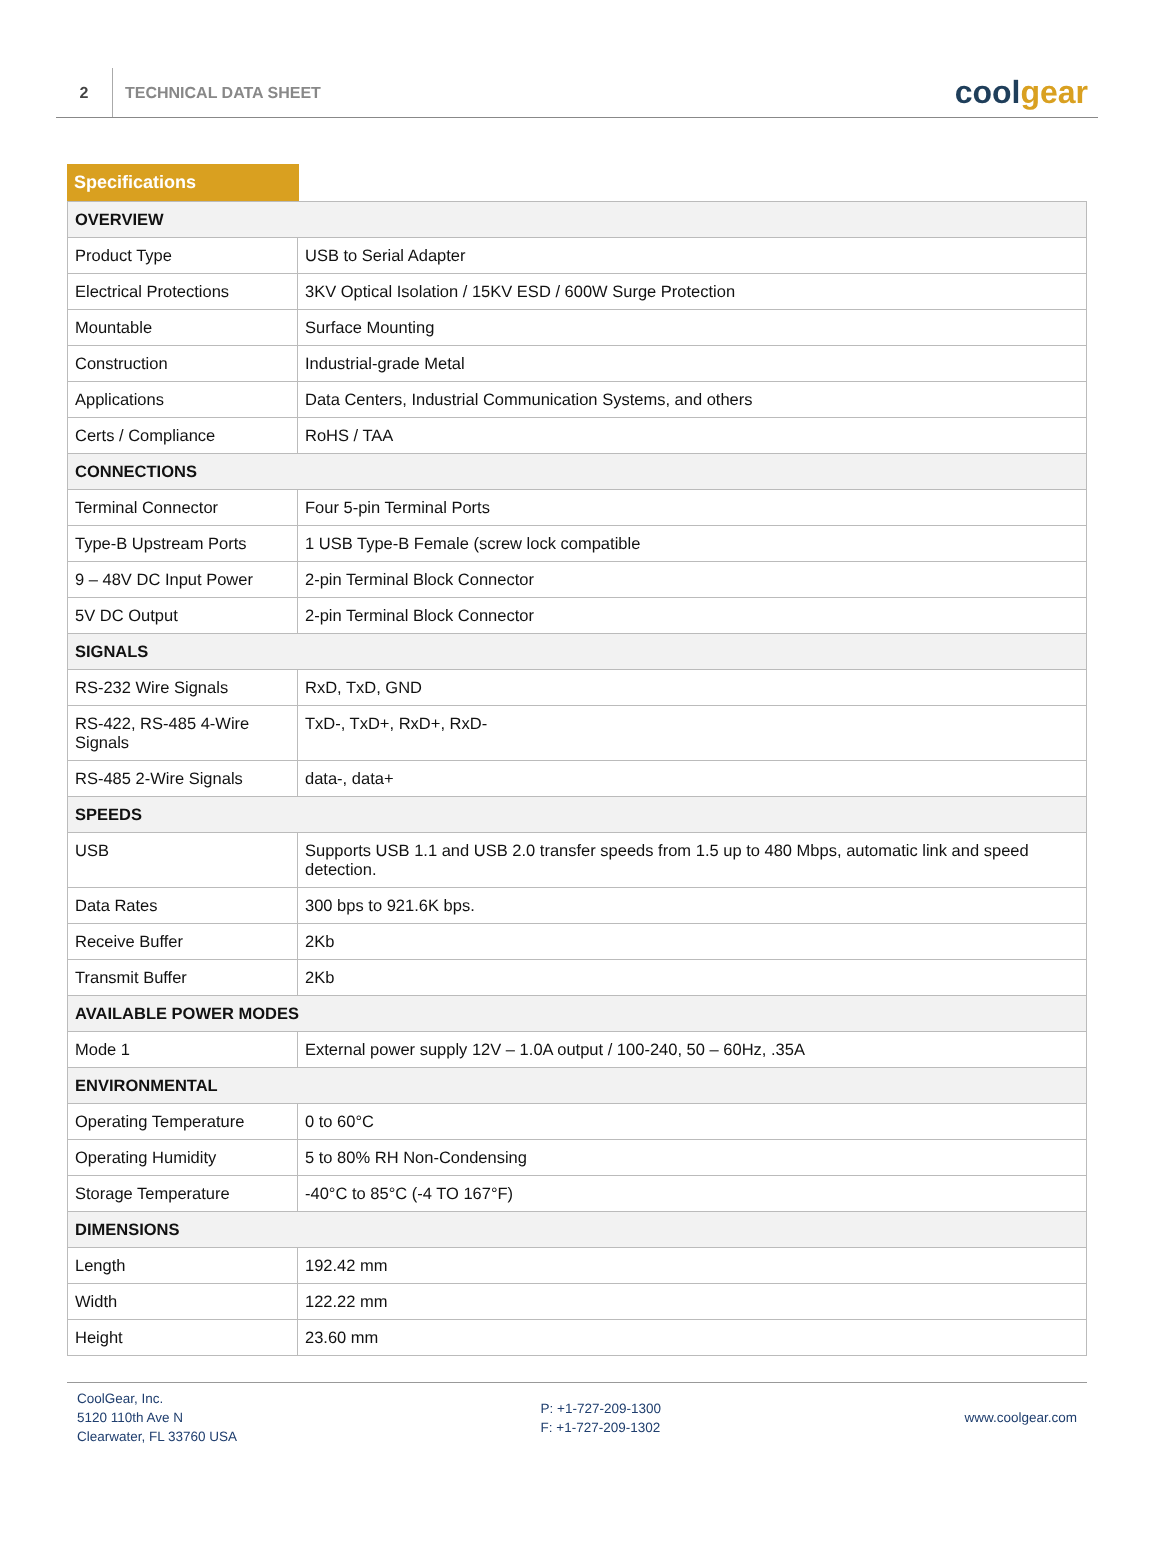2
TECHNICAL DATA SHEET
coolgear
Specifications
| OVERVIEW | |
| --- | --- |
| Product Type | USB to Serial Adapter |
| Electrical Protections | 3KV Optical Isolation / 15KV ESD / 600W Surge Protection |
| Mountable | Surface Mounting |
| Construction | Industrial-grade Metal |
| Applications | Data Centers, Industrial Communication Systems, and others |
| Certs / Compliance | RoHS / TAA |
| CONNECTIONS | |
| Terminal Connector | Four 5-pin Terminal Ports |
| Type-B Upstream Ports | 1 USB Type-B Female (screw lock compatible |
| 9 – 48V DC Input Power | 2-pin Terminal Block Connector |
| 5V DC Output | 2-pin Terminal Block Connector |
| SIGNALS | |
| RS-232 Wire Signals | RxD, TxD, GND |
| RS-422, RS-485 4-Wire Signals | TxD-, TxD+, RxD+, RxD- |
| RS-485 2-Wire Signals | data-, data+ |
| SPEEDS | |
| USB | Supports USB 1.1 and USB 2.0 transfer speeds from 1.5 up to 480 Mbps, automatic link and speed detection. |
| Data Rates | 300 bps to 921.6K bps. |
| Receive Buffer | 2Kb |
| Transmit Buffer | 2Kb |
| AVAILABLE POWER MODES | |
| Mode 1 | External power supply 12V – 1.0A output / 100-240, 50 – 60Hz, .35A |
| ENVIRONMENTAL | |
| Operating Temperature | 0 to 60°C |
| Operating Humidity | 5 to 80% RH Non-Condensing |
| Storage Temperature | -40°C to 85°C (-4 TO 167°F) |
| DIMENSIONS | |
| Length | 192.42 mm |
| Width | 122.22 mm |
| Height | 23.60 mm |
CoolGear, Inc.
5120 110th Ave N
Clearwater, FL 33760 USA
P: +1-727-209-1300
F: +1-727-209-1302
www.coolgear.com